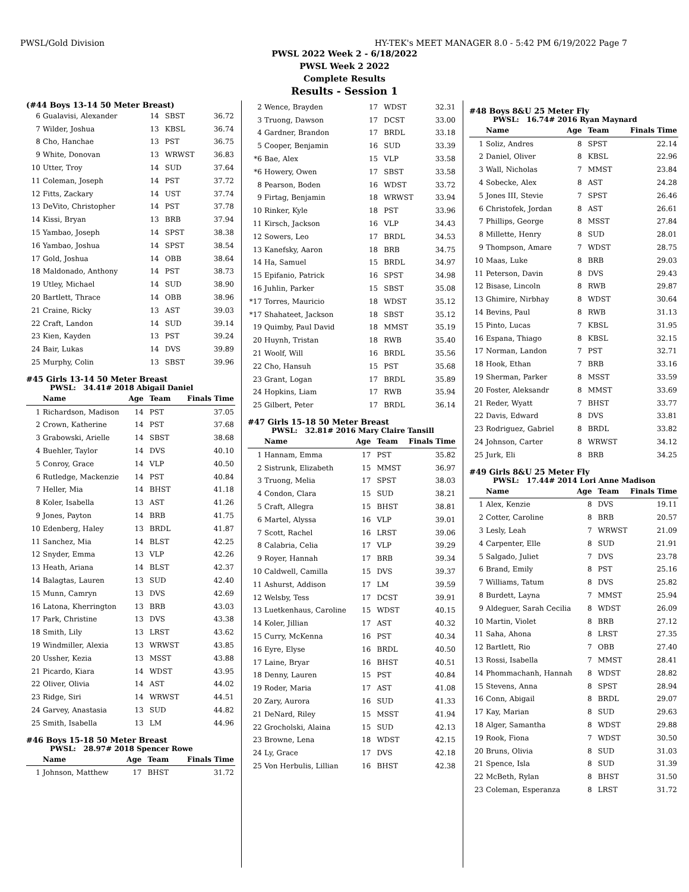PWSL/Gold Division HY-TEK's MEET MANAGER 8.0 - 5:42 PM 6/19/2022 Page 7
PWSL 2022 Week 2 - 6/18/2022
PWSL Week 2 2022
Complete Results
Results - Session 1
(#44 Boys 13-14 50 Meter Breast)
| 6 | Gualavisi, Alexander | 14 | SBST | 36.72 |
| 7 | Wilder, Joshua | 13 | KBSL | 36.74 |
| 8 | Cho, Hanchae | 13 | PST | 36.75 |
| 9 | White, Donovan | 13 | WRWST | 36.83 |
| 10 | Utter, Troy | 14 | SUD | 37.64 |
| 11 | Coleman, Joseph | 14 | PST | 37.72 |
| 12 | Fitts, Zackary | 14 | UST | 37.74 |
| 13 | DeVito, Christopher | 14 | PST | 37.78 |
| 14 | Kissi, Bryan | 13 | BRB | 37.94 |
| 15 | Yambao, Joseph | 14 | SPST | 38.38 |
| 16 | Yambao, Joshua | 14 | SPST | 38.54 |
| 17 | Gold, Joshua | 14 | OBB | 38.64 |
| 18 | Maldonado, Anthony | 14 | PST | 38.73 |
| 19 | Utley, Michael | 14 | SUD | 38.90 |
| 20 | Bartlett, Thrace | 14 | OBB | 38.96 |
| 21 | Craine, Ricky | 13 | AST | 39.03 |
| 22 | Craft, Landon | 14 | SUD | 39.14 |
| 23 | Kien, Kayden | 13 | PST | 39.24 |
| 24 | Bair, Lukas | 14 | DVS | 39.89 |
| 25 | Murphy, Colin | 13 | SBST | 39.96 |
#45 Girls 13-14 50 Meter Breast
PWSL: 34.41# 2018 Abigail Daniel
| | Name | Age | Team | Finals Time |
| --- | --- | --- | --- | --- |
| 1 | Richardson, Madison | 14 | PST | 37.05 |
| 2 | Crown, Katherine | 14 | PST | 37.68 |
| 3 | Grabowski, Arielle | 14 | SBST | 38.68 |
| 4 | Buehler, Taylor | 14 | DVS | 40.10 |
| 5 | Conroy, Grace | 14 | VLP | 40.50 |
| 6 | Rutledge, Mackenzie | 14 | PST | 40.84 |
| 7 | Heller, Mia | 14 | BHST | 41.18 |
| 8 | Koler, Isabella | 13 | AST | 41.26 |
| 9 | Jones, Payton | 14 | BRB | 41.75 |
| 10 | Edenberg, Haley | 13 | BRDL | 41.87 |
| 11 | Sanchez, Mia | 14 | BLST | 42.25 |
| 12 | Snyder, Emma | 13 | VLP | 42.26 |
| 13 | Heath, Ariana | 14 | BLST | 42.37 |
| 14 | Balagtas, Lauren | 13 | SUD | 42.40 |
| 15 | Munn, Camryn | 13 | DVS | 42.69 |
| 16 | Latona, Kherrington | 13 | BRB | 43.03 |
| 17 | Park, Christine | 13 | DVS | 43.38 |
| 18 | Smith, Lily | 13 | LRST | 43.62 |
| 19 | Windmiller, Alexia | 13 | WRWST | 43.85 |
| 20 | Ussher, Kezia | 13 | MSST | 43.88 |
| 21 | Picardo, Kiara | 14 | WDST | 43.95 |
| 22 | Oliver, Olivia | 14 | AST | 44.02 |
| 23 | Ridge, Siri | 14 | WRWST | 44.51 |
| 24 | Garvey, Anastasia | 13 | SUD | 44.82 |
| 25 | Smith, Isabella | 13 | LM | 44.96 |
#46 Boys 15-18 50 Meter Breast
PWSL: 28.97# 2018 Spencer Rowe
| | Name | Age | Team | Finals Time |
| --- | --- | --- | --- | --- |
| 1 | Johnson, Matthew | 17 | BHST | 31.72 |
| 2 | Wence, Brayden | 17 | WDST | 32.31 |
| 3 | Truong, Dawson | 17 | DCST | 33.00 |
| 4 | Gardner, Brandon | 17 | BRDL | 33.18 |
| 5 | Cooper, Benjamin | 16 | SUD | 33.39 |
| *6 | Bae, Alex | 15 | VLP | 33.58 |
| *6 | Howery, Owen | 17 | SBST | 33.58 |
| 8 | Pearson, Boden | 16 | WDST | 33.72 |
| 9 | Firtag, Benjamin | 18 | WRWST | 33.94 |
| 10 | Rinker, Kyle | 18 | PST | 33.96 |
| 11 | Kirsch, Jackson | 16 | VLP | 34.43 |
| 12 | Sowers, Leo | 17 | BRDL | 34.53 |
| 13 | Kanefsky, Aaron | 18 | BRB | 34.75 |
| 14 | Ha, Samuel | 15 | BRDL | 34.97 |
| 15 | Epifanio, Patrick | 16 | SPST | 34.98 |
| 16 | Juhlin, Parker | 15 | SBST | 35.08 |
| *17 | Torres, Mauricio | 18 | WDST | 35.12 |
| *17 | Shahateet, Jackson | 18 | SBST | 35.12 |
| 19 | Quimby, Paul David | 18 | MMST | 35.19 |
| 20 | Huynh, Tristan | 18 | RWB | 35.40 |
| 21 | Woolf, Will | 16 | BRDL | 35.56 |
| 22 | Cho, Hansuh | 15 | PST | 35.68 |
| 23 | Grant, Logan | 17 | BRDL | 35.89 |
| 24 | Hopkins, Liam | 17 | RWB | 35.94 |
| 25 | Gilbert, Peter | 17 | BRDL | 36.14 |
#47 Girls 15-18 50 Meter Breast
PWSL: 32.81# 2016 Mary Claire Tansill
| | Name | Age | Team | Finals Time |
| --- | --- | --- | --- | --- |
| 1 | Hannam, Emma | 17 | PST | 35.82 |
| 2 | Sistrunk, Elizabeth | 15 | MMST | 36.97 |
| 3 | Truong, Melia | 17 | SPST | 38.03 |
| 4 | Condon, Clara | 15 | SUD | 38.21 |
| 5 | Craft, Allegra | 15 | BHST | 38.81 |
| 6 | Martel, Alyssa | 16 | VLP | 39.01 |
| 7 | Scott, Rachel | 16 | LRST | 39.06 |
| 8 | Calabria, Celia | 17 | VLP | 39.29 |
| 9 | Royer, Hannah | 17 | BRB | 39.34 |
| 10 | Caldwell, Camilla | 15 | DVS | 39.37 |
| 11 | Ashurst, Addison | 17 | LM | 39.59 |
| 12 | Welsby, Tess | 17 | DCST | 39.91 |
| 13 | Luetkenhaus, Caroline | 15 | WDST | 40.15 |
| 14 | Koler, Jillian | 17 | AST | 40.32 |
| 15 | Curry, McKenna | 16 | PST | 40.34 |
| 16 | Eyre, Elyse | 16 | BRDL | 40.50 |
| 17 | Laine, Bryar | 16 | BHST | 40.51 |
| 18 | Denny, Lauren | 15 | PST | 40.84 |
| 19 | Roder, Maria | 17 | AST | 41.08 |
| 20 | Zary, Aurora | 16 | SUD | 41.33 |
| 21 | DeNard, Riley | 15 | MSST | 41.94 |
| 22 | Grocholski, Alaina | 15 | SUD | 42.13 |
| 23 | Browne, Lena | 18 | WDST | 42.15 |
| 24 | Ly, Grace | 17 | DVS | 42.18 |
| 25 | Von Herbulis, Lillian | 16 | BHST | 42.38 |
#48 Boys 8&U 25 Meter Fly
PWSL: 16.74# 2016 Ryan Maynard
| | Name | Age | Team | Finals Time |
| --- | --- | --- | --- | --- |
| 1 | Soliz, Andres | 8 | SPST | 22.14 |
| 2 | Daniel, Oliver | 8 | KBSL | 22.96 |
| 3 | Wall, Nicholas | 7 | MMST | 23.84 |
| 4 | Sobecke, Alex | 8 | AST | 24.28 |
| 5 | Jones III, Stevie | 7 | SPST | 26.46 |
| 6 | Christofek, Jordan | 8 | AST | 26.61 |
| 7 | Phillips, George | 8 | MSST | 27.84 |
| 8 | Millette, Henry | 8 | SUD | 28.01 |
| 9 | Thompson, Amare | 7 | WDST | 28.75 |
| 10 | Maas, Luke | 8 | BRB | 29.03 |
| 11 | Peterson, Davin | 8 | DVS | 29.43 |
| 12 | Bisase, Lincoln | 8 | RWB | 29.87 |
| 13 | Ghimire, Nirbhay | 8 | WDST | 30.64 |
| 14 | Bevins, Paul | 8 | RWB | 31.13 |
| 15 | Pinto, Lucas | 7 | KBSL | 31.95 |
| 16 | Espana, Thiago | 8 | KBSL | 32.15 |
| 17 | Norman, Landon | 7 | PST | 32.71 |
| 18 | Hook, Ethan | 7 | BRB | 33.16 |
| 19 | Sherman, Parker | 8 | MSST | 33.59 |
| 20 | Foster, Aleksandr | 8 | MMST | 33.69 |
| 21 | Reder, Wyatt | 7 | BHST | 33.77 |
| 22 | Davis, Edward | 8 | DVS | 33.81 |
| 23 | Rodriguez, Gabriel | 8 | BRDL | 33.82 |
| 24 | Johnson, Carter | 8 | WRWST | 34.12 |
| 25 | Jurk, Eli | 8 | BRB | 34.25 |
#49 Girls 8&U 25 Meter Fly
PWSL: 17.44# 2014 Lori Anne Madison
| | Name | Age | Team | Finals Time |
| --- | --- | --- | --- | --- |
| 1 | Alex, Kenzie | 8 | DVS | 19.11 |
| 2 | Cotter, Caroline | 8 | BRB | 20.57 |
| 3 | Lesly, Leah | 7 | WRWST | 21.09 |
| 4 | Carpenter, Elle | 8 | SUD | 21.91 |
| 5 | Salgado, Juliet | 7 | DVS | 23.78 |
| 6 | Brand, Emily | 8 | PST | 25.16 |
| 7 | Williams, Tatum | 8 | DVS | 25.82 |
| 8 | Burdett, Layna | 7 | MMST | 25.94 |
| 9 | Aldeguer, Sarah Cecilia | 8 | WDST | 26.09 |
| 10 | Martin, Violet | 8 | BRB | 27.12 |
| 11 | Saha, Ahona | 8 | LRST | 27.35 |
| 12 | Bartlett, Rio | 7 | OBB | 27.40 |
| 13 | Rossi, Isabella | 7 | MMST | 28.41 |
| 14 | Phommachanh, Hannah | 8 | WDST | 28.82 |
| 15 | Stevens, Anna | 8 | SPST | 28.94 |
| 16 | Conn, Abigail | 8 | BRDL | 29.07 |
| 17 | Kay, Marian | 8 | SUD | 29.63 |
| 18 | Alger, Samantha | 8 | WDST | 29.88 |
| 19 | Rook, Fiona | 7 | WDST | 30.50 |
| 20 | Bruns, Olivia | 8 | SUD | 31.03 |
| 21 | Spence, Isla | 8 | SUD | 31.39 |
| 22 | McBeth, Rylan | 8 | BHST | 31.50 |
| 23 | Coleman, Esperanza | 8 | LRST | 31.72 |